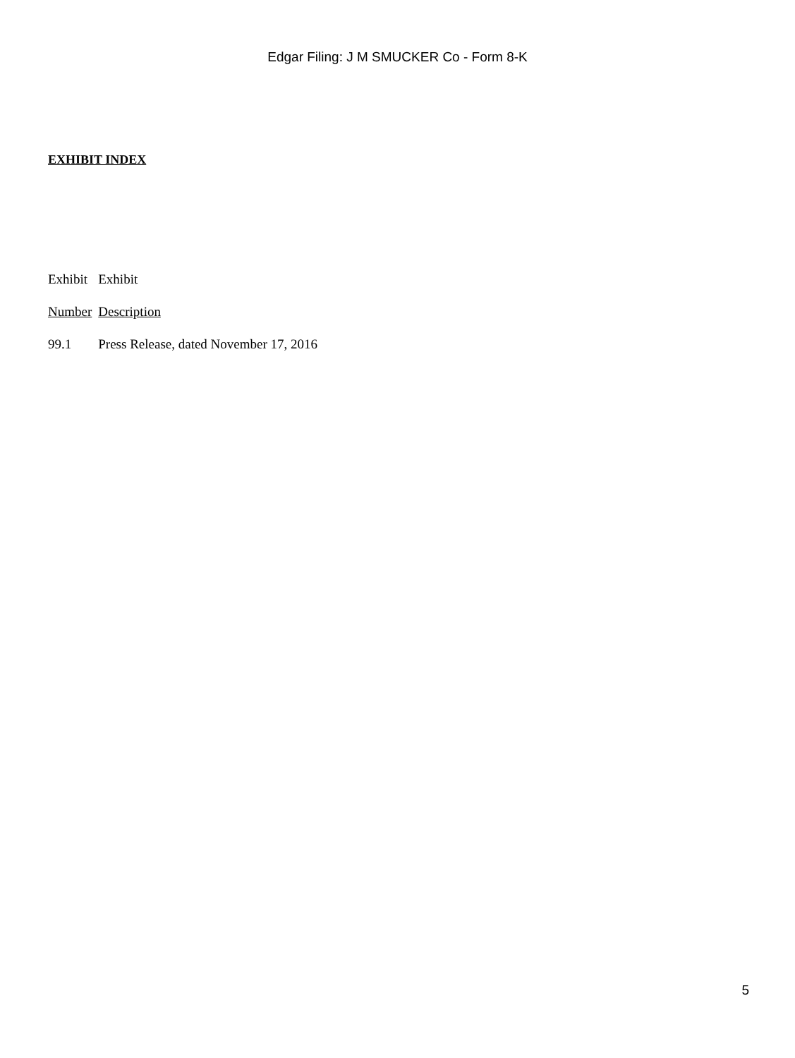Edgar Filing: J M SMUCKER Co - Form 8-K
EXHIBIT INDEX
| Exhibit | Exhibit |
| Number | Description |
| 99.1 | Press Release, dated November 17, 2016 |
5